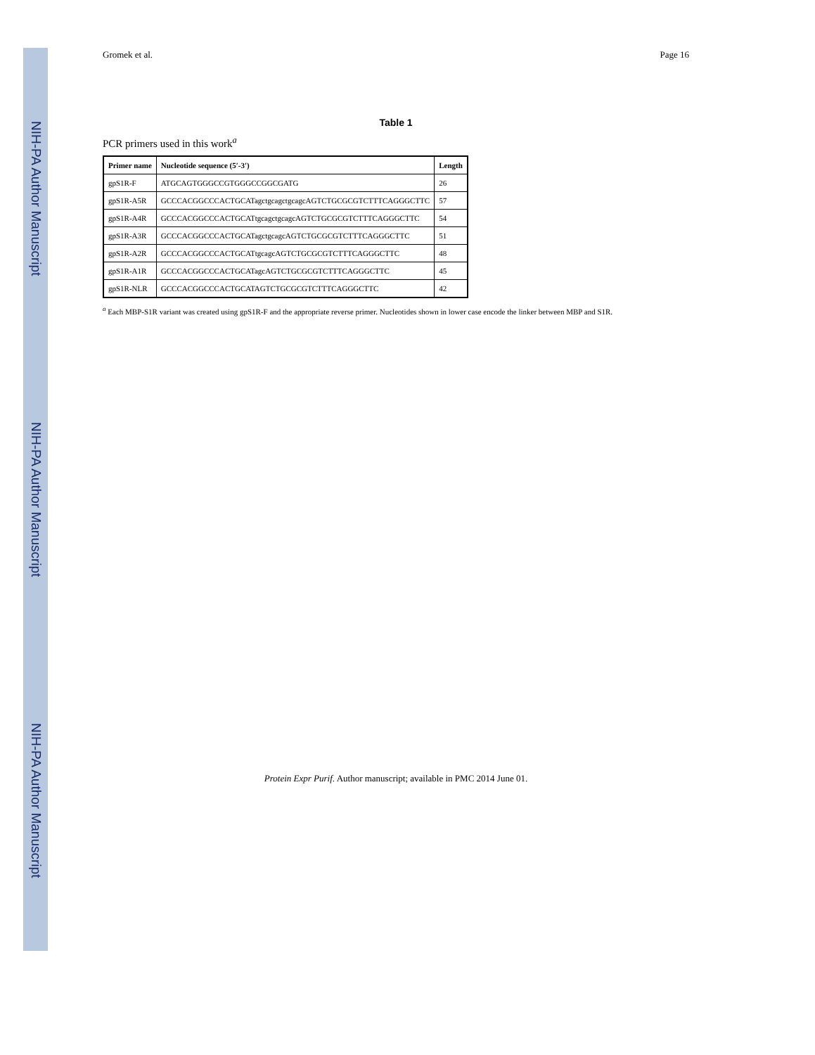NIH-PA Author Manuscript
NIH-PA Author Manuscript
NIH-PA Author Manuscript
Gromek et al. Page 16
Table 1
PCR primers used in this work<sup>a</sup>
| Primer name | Nucleotide sequence (5′-3′) | Length |
| --- | --- | --- |
| gpS1R-F | ATGCAGTGGGCCGTGGGCCGGCGATG | 26 |
| gpS1R-A5R | GCCCACGGCCCACTGCATagctgcagctgcagcAGTCTGCGCGTCTTTCAGGGCTTC | 57 |
| gpS1R-A4R | GCCCACGGCCCACTGCATtgcagctgcagcAGTCTGCGCGTCTTTCAGGGCTTC | 54 |
| gpS1R-A3R | GCCCACGGCCCACTGCATagctgcagcAGTCTGCGCGTCTTTCAGGGCTTC | 51 |
| gpS1R-A2R | GCCCACGGCCCACTGCATtgcagcAGTCTGCGCGTCTTTCAGGGCTTC | 48 |
| gpS1R-A1R | GCCCACGGCCCACTGCATagcAGTCTGCGCGTCTTTCAGGGCTTC | 45 |
| gpS1R-NLR | GCCCACGGCCCACTGCATAGTCTGCGCGTCTTTCAGGGCTTC | 42 |
<sup>a</sup> Each MBP-S1R variant was created using gpS1R-F and the appropriate reverse primer. Nucleotides shown in lower case encode the linker between MBP and S1R.
Protein Expr Purif. Author manuscript; available in PMC 2014 June 01.